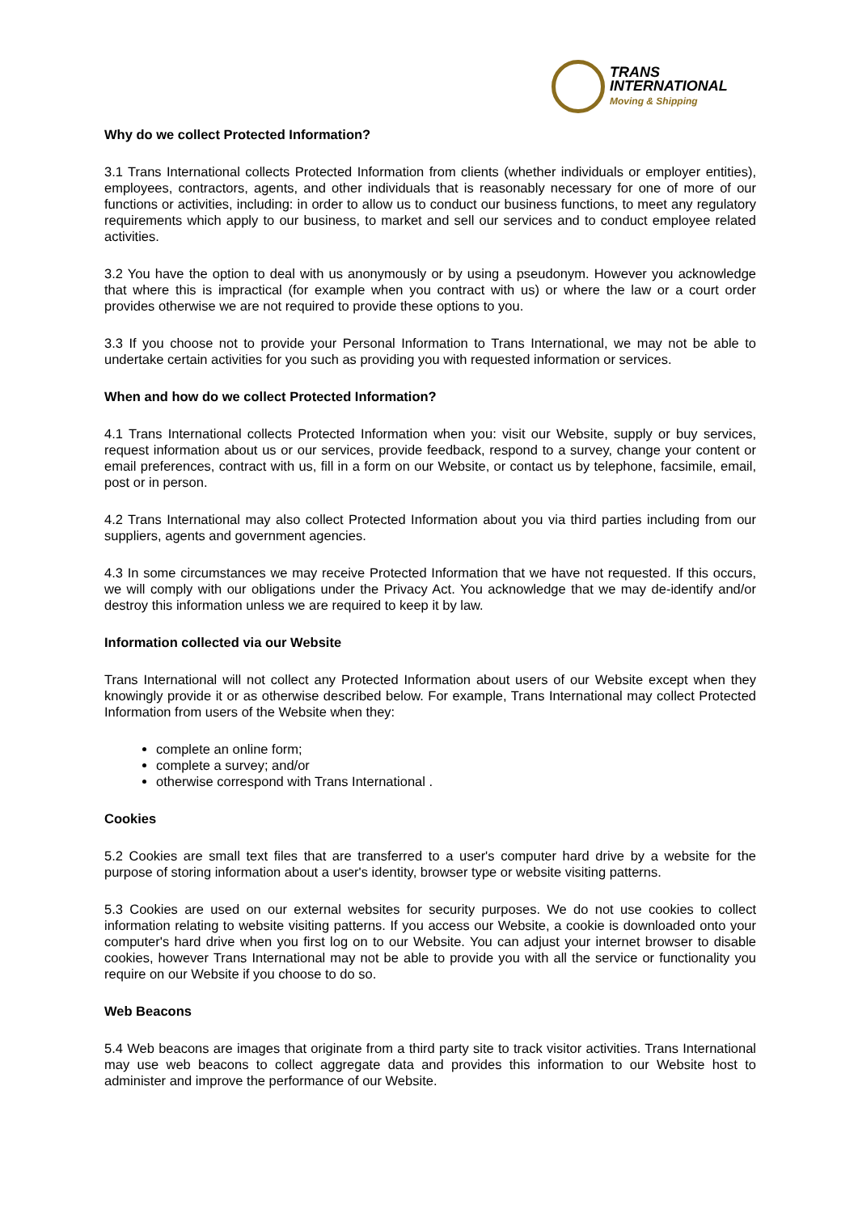TRANS
INTERNATIONAL
Moving & Shipping
Why do we collect Protected Information?
3.1 Trans International collects Protected Information from clients (whether individuals or employer entities), employees, contractors, agents, and other individuals that is reasonably necessary for one of more of our functions or activities, including: in order to allow us to conduct our business functions, to meet any regulatory requirements which apply to our business, to market and sell our services and to conduct employee related activities.
3.2 You have the option to deal with us anonymously or by using a pseudonym. However you acknowledge that where this is impractical (for example when you contract with us) or where the law or a court order provides otherwise we are not required to provide these options to you.
3.3 If you choose not to provide your Personal Information to Trans International, we may not be able to undertake certain activities for you such as providing you with requested information or services.
When and how do we collect Protected Information?
4.1 Trans International collects Protected Information when you: visit our Website, supply or buy services, request information about us or our services, provide feedback, respond to a survey, change your content or email preferences, contract with us, fill in a form on our Website, or contact us by telephone, facsimile, email, post or in person.
4.2 Trans International may also collect Protected Information about you via third parties including from our suppliers, agents and government agencies.
4.3 In some circumstances we may receive Protected Information that we have not requested. If this occurs, we will comply with our obligations under the Privacy Act. You acknowledge that we may de-identify and/or destroy this information unless we are required to keep it by law.
Information collected via our Website
Trans International will not collect any Protected Information about users of our Website except when they knowingly provide it or as otherwise described below. For example, Trans International may collect Protected Information from users of the Website when they:
complete an online form;
complete a survey; and/or
otherwise correspond with Trans International .
Cookies
5.2 Cookies are small text files that are transferred to a user's computer hard drive by a website for the purpose of storing information about a user's identity, browser type or website visiting patterns.
5.3 Cookies are used on our external websites for security purposes. We do not use cookies to collect information relating to website visiting patterns. If you access our Website, a cookie is downloaded onto your computer's hard drive when you first log on to our Website. You can adjust your internet browser to disable cookies, however Trans International may not be able to provide you with all the service or functionality you require on our Website if you choose to do so.
Web Beacons
5.4 Web beacons are images that originate from a third party site to track visitor activities. Trans International may use web beacons to collect aggregate data and provides this information to our Website host to administer and improve the performance of our Website.